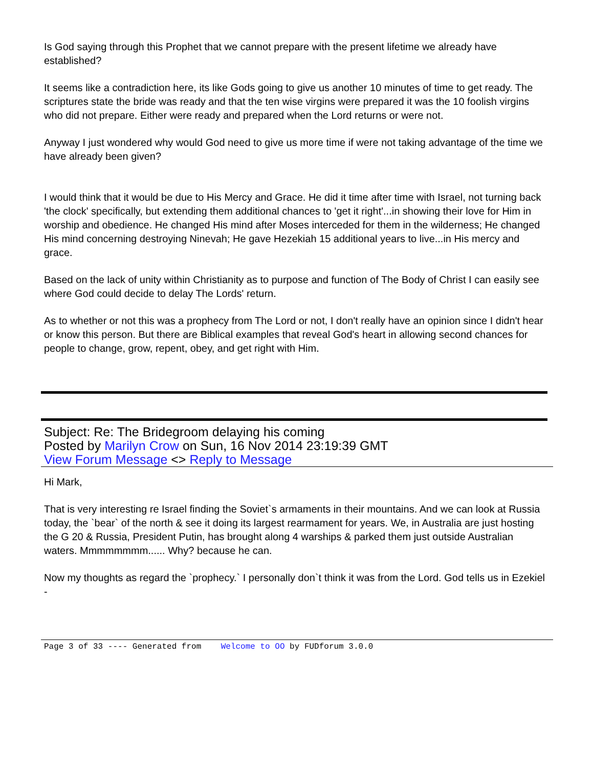Is God saying through this Prophet that we cannot prepare with the present lifetime we already have established?
It seems like a contradiction here, its like Gods going to give us another 10 minutes of time to get ready. The scriptures state the bride was ready and that the ten wise virgins were prepared it was the 10 foolish virgins who did not prepare. Either were ready and prepared when the Lord returns or were not.
Anyway I just wondered why would God need to give us more time if were not taking advantage of the time we have already been given?
I would think that it would be due to His Mercy and Grace. He did it time after time with Israel, not turning back 'the clock' specifically, but extending them additional chances to 'get it right'...in showing their love for Him in worship and obedience. He changed His mind after Moses interceded for them in the wilderness; He changed His mind concerning destroying Ninevah; He gave Hezekiah 15 additional years to live...in His mercy and grace.
Based on the lack of unity within Christianity as to purpose and function of The Body of Christ I can easily see where God could decide to delay The Lords' return.
As to whether or not this was a prophecy from The Lord or not, I don't really have an opinion since I didn't hear or know this person. But there are Biblical examples that reveal God's heart in allowing second chances for people to change, grow, repent, obey, and get right with Him.
Subject: Re: The Bridegroom delaying his coming
Posted by Marilyn Crow on Sun, 16 Nov 2014 23:19:39 GMT
View Forum Message <> Reply to Message
Hi Mark,
That is very interesting re Israel finding the Soviet`s armaments in their mountains. And we can look at Russia today, the `bear` of the north & see it doing its largest rearmament for years. We, in Australia are just hosting the G 20 & Russia, President Putin, has brought along 4 warships & parked them just outside Australian waters. Mmmmmmmm...... Why? because he can.
Now my thoughts as regard the `prophecy.` I personally don`t think it was from the Lord. God tells us in Ezekiel -
Page 3 of 33 ---- Generated from Welcome to OO by FUDforum 3.0.0